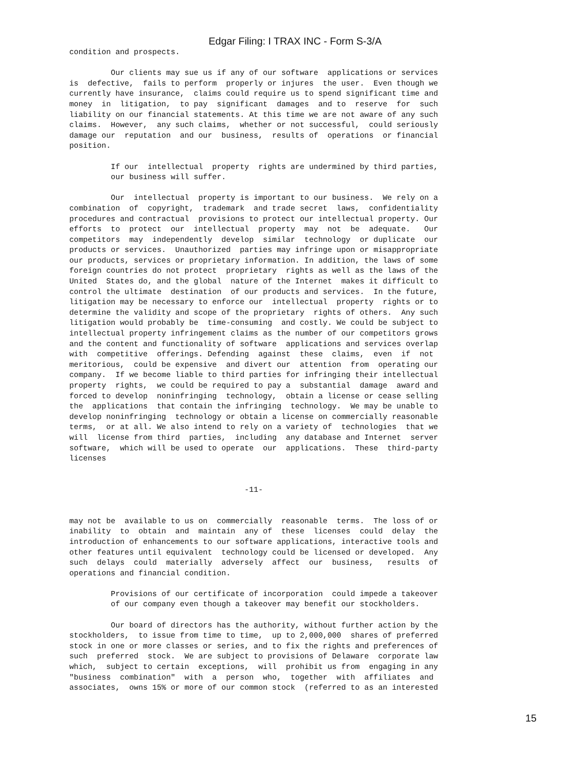Edgar Filing: I TRAX INC - Form S-3/A
condition and prospects.

         Our clients may sue us if any of our software  applications or services
is  defective,  fails to perform  properly or injures  the user.  Even though we
currently have insurance,  claims could require us to spend significant time and
money  in  litigation,  to pay  significant  damages  and to  reserve  for  such
liability on our financial statements. At this time we are not aware of any such
claims.  However,  any such claims,  whether or not successful,  could seriously
damage our  reputation  and our  business,  results of  operations  or financial
position.

         If our  intellectual  property  rights are undermined by third parties,
         our business will suffer.

         Our  intellectual  property is important to our business.  We rely on a
combination  of  copyright,  trademark  and trade secret  laws,  confidentiality
procedures and contractual  provisions to protect our intellectual property. Our
efforts  to  protect  our  intellectual  property  may  not  be  adequate.   Our
competitors  may  independently  develop  similar  technology  or duplicate  our
products or services.  Unauthorized  parties may infringe upon or misappropriate
our products, services or proprietary information. In addition, the laws of some
foreign countries do not protect  proprietary  rights as well as the laws of the
United  States do, and the global  nature of the Internet  makes it difficult to
control the ultimate  destination  of our products and services.  In the future,
litigation may be necessary to enforce our  intellectual  property  rights or to
determine the validity and scope of the proprietary  rights of others.  Any such
litigation would probably be  time-consuming  and costly. We could be subject to
intellectual property infringement claims as the number of our competitors grows
and the content and functionality of software  applications and services overlap
with  competitive  offerings. Defending  against  these  claims,  even  if  not
meritorious,  could be expensive  and divert our  attention  from  operating our
company.  If we become liable to third parties for infringing their intellectual
property  rights,  we could be required to pay a  substantial  damage  award and
forced to develop  noninfringing  technology,  obtain a license or cease selling
the  applications  that contain the infringing  technology.  We may be unable to
develop noninfringing  technology or obtain a license on commercially reasonable
terms,  or at all. We also intend to rely on a variety of  technologies  that we
will  license from third  parties,  including  any database and Internet  server
software,  which will be used to operate  our  applications.  These  third-party
licenses


                                      -11-


may not be  available to us on  commercially  reasonable  terms.  The loss of or
inability  to  obtain  and  maintain  any of  these  licenses  could  delay  the
introduction of enhancements to our software applications, interactive tools and
other features until equivalent  technology could be licensed or developed.  Any
such  delays  could  materially  adversely  affect  our  business,   results  of
operations and financial condition.

         Provisions of our certificate of incorporation  could impede a takeover
         of our company even though a takeover may benefit our stockholders.

         Our board of directors has the authority, without further action by the
stockholders,  to issue from time to time,  up to 2,000,000  shares of preferred
stock in one or more classes or series, and to fix the rights and preferences of
such  preferred  stock.  We are subject to provisions of Delaware  corporate law
which,  subject to certain  exceptions,  will  prohibit us from  engaging in any
"business  combination"  with  a  person  who,  together  with  affiliates  and
associates,  owns 15% or more of our common stock  (referred to as an interested
15